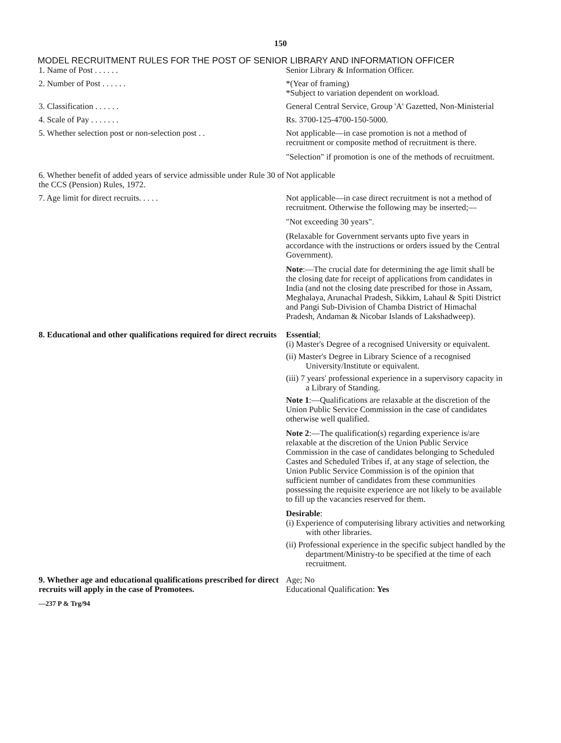150
MODEL RECRUITMENT RULES FOR THE POST OF SENIOR LIBRARY AND INFORMATION OFFICER
| 1. Name of Post . . . . . . | Senior Library & Information Officer. |
| 2. Number of Post . . . . . . | *(Year of framing) *Subject to variation dependent on workload. |
| 3. Classification . . . . . . | General Central Service, Group 'A' Gazetted, Non-Ministerial |
| 4. Scale of Pay . . . . . . . | Rs. 3700-125-4700-150-5000. |
| 5. Whether selection post or non-selection post . . | Not applicable—in case promotion is not a method of recruitment or composite method of recruitment is there. "Selection" if promotion is one of the methods of recruitment. |
| 6. Whether benefit of added years of service admissible under Rule 30 of the CCS (Pension) Rules, 1972. | Not applicable |
| 7. Age limit for direct recruits. . . . . | Not applicable—in case direct recruitment is not a method of recruitment. Otherwise the following may be inserted;— "Not exceeding 30 years". (Relaxable for Government servants upto five years in accordance with the instructions or orders issued by the Central Government). Note :—The crucial date for determining the age limit shall be the closing date for receipt of applications from candidates in India (and not the closing date prescribed for those in Assam, Meghalaya, Arunachal Pradesh, Sikkim, Lahaul & Spiti District and Pangi Sub-Division of Chamba District of Himachal Pradesh, Andaman & Nicobar Islands of Lakshadweep). |
| 8. Educational and other qualifications required for direct recruits | Essential ; (i) Master's Degree of a recognised University or equivalent. (ii) Master's Degree in Library Science of a recognised University/Institute or equivalent. (iii) 7 years' professional experience in a supervisory capacity in a Library of Standing. Note 1 :—Qualifications are relaxable at the discretion of the Union Public Service Commission in the case of candidates otherwise well qualified. Note 2 :—The qualification(s) regarding experience is/are relaxable at the discretion of the Union Public Service Commission in the case of candidates belonging to Scheduled Castes and Scheduled Tribes if, at any stage of selection, the Union Public Service Commission is of the opinion that sufficient number of candidates from these communities possessing the requisite experience are not likely to be available to fill up the vacancies reserved for them. Desirable : (i) Experience of computerising library activities and networking with other libraries. (ii) Professional experience in the specific subject handled by the department/Ministry-to be specified at the time of each recruitment. |
| 9. Whether age and educational qualifications prescribed for direct recruits will apply in the case of Promotees. | Age; No Educational Qualification: Yes |
—237 P & Trg/94